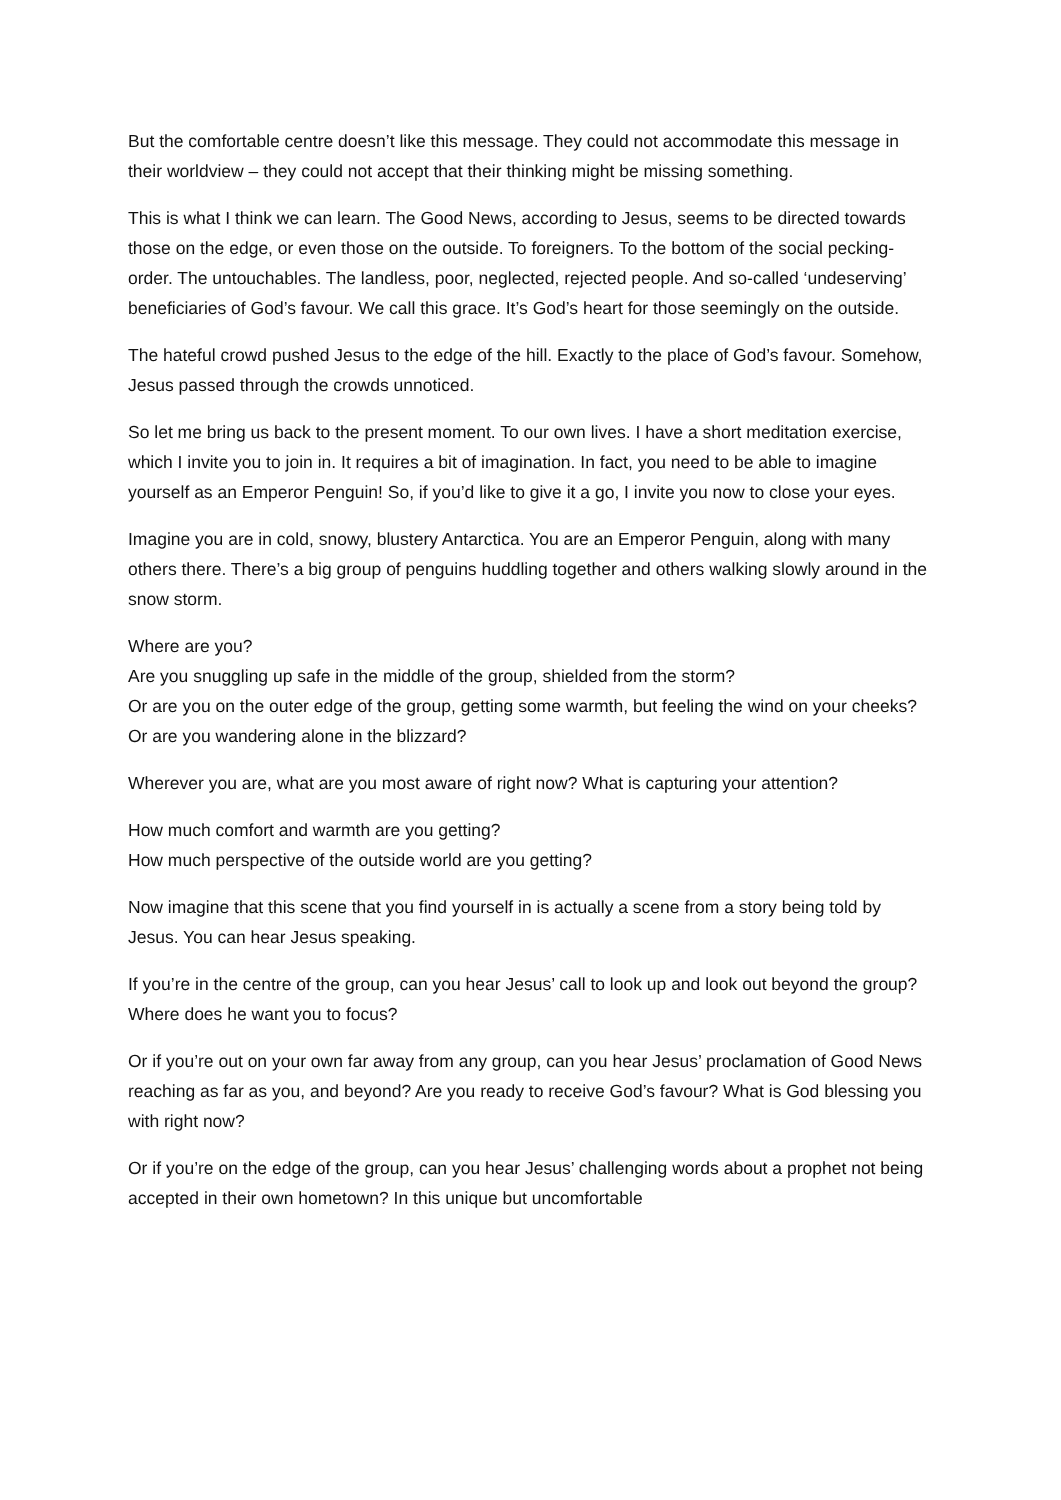But the comfortable centre doesn’t like this message. They could not accommodate this message in their worldview – they could not accept that their thinking might be missing something.
This is what I think we can learn. The Good News, according to Jesus, seems to be directed towards those on the edge, or even those on the outside. To foreigners. To the bottom of the social pecking-order. The untouchables. The landless, poor, neglected, rejected people. And so-called ‘undeserving’ beneficiaries of God’s favour. We call this grace. It’s God’s heart for those seemingly on the outside.
The hateful crowd pushed Jesus to the edge of the hill. Exactly to the place of God’s favour. Somehow, Jesus passed through the crowds unnoticed.
So let me bring us back to the present moment. To our own lives. I have a short meditation exercise, which I invite you to join in. It requires a bit of imagination. In fact, you need to be able to imagine yourself as an Emperor Penguin! So, if you’d like to give it a go, I invite you now to close your eyes.
Imagine you are in cold, snowy, blustery Antarctica. You are an Emperor Penguin, along with many others there. There’s a big group of penguins huddling together and others walking slowly around in the snow storm.
Where are you?
Are you snuggling up safe in the middle of the group, shielded from the storm?
Or are you on the outer edge of the group, getting some warmth, but feeling the wind on your cheeks?
Or are you wandering alone in the blizzard?
Wherever you are, what are you most aware of right now? What is capturing your attention?
How much comfort and warmth are you getting?
How much perspective of the outside world are you getting?
Now imagine that this scene that you find yourself in is actually a scene from a story being told by Jesus. You can hear Jesus speaking.
If you’re in the centre of the group, can you hear Jesus’ call to look up and look out beyond the group? Where does he want you to focus?
Or if you’re out on your own far away from any group, can you hear Jesus’ proclamation of Good News reaching as far as you, and beyond? Are you ready to receive God’s favour? What is God blessing you with right now?
Or if you’re on the edge of the group, can you hear Jesus’ challenging words about a prophet not being accepted in their own hometown? In this unique but uncomfortable